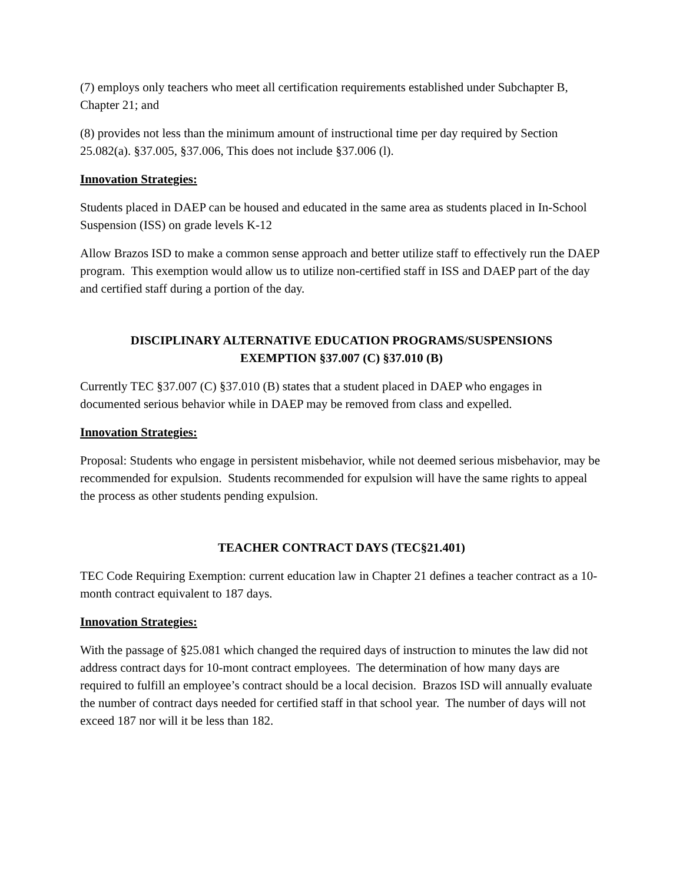(7) employs only teachers who meet all certification requirements established under Subchapter B, Chapter 21; and
(8) provides not less than the minimum amount of instructional time per day required by Section 25.082(a). §37.005, §37.006, This does not include §37.006 (l).
Innovation Strategies:
Students placed in DAEP can be housed and educated in the same area as students placed in In-School Suspension (ISS) on grade levels K-12
Allow Brazos ISD to make a common sense approach and better utilize staff to effectively run the DAEP program. This exemption would allow us to utilize non-certified staff in ISS and DAEP part of the day and certified staff during a portion of the day.
DISCIPLINARY ALTERNATIVE EDUCATION PROGRAMS/SUSPENSIONS
EXEMPTION §37.007 (C) §37.010 (B)
Currently TEC §37.007 (C) §37.010 (B) states that a student placed in DAEP who engages in documented serious behavior while in DAEP may be removed from class and expelled.
Innovation Strategies:
Proposal: Students who engage in persistent misbehavior, while not deemed serious misbehavior, may be recommended for expulsion. Students recommended for expulsion will have the same rights to appeal the process as other students pending expulsion.
TEACHER CONTRACT DAYS (TEC§21.401)
TEC Code Requiring Exemption: current education law in Chapter 21 defines a teacher contract as a 10-month contract equivalent to 187 days.
Innovation Strategies:
With the passage of §25.081 which changed the required days of instruction to minutes the law did not address contract days for 10-mont contract employees. The determination of how many days are required to fulfill an employee’s contract should be a local decision. Brazos ISD will annually evaluate the number of contract days needed for certified staff in that school year. The number of days will not exceed 187 nor will it be less than 182.